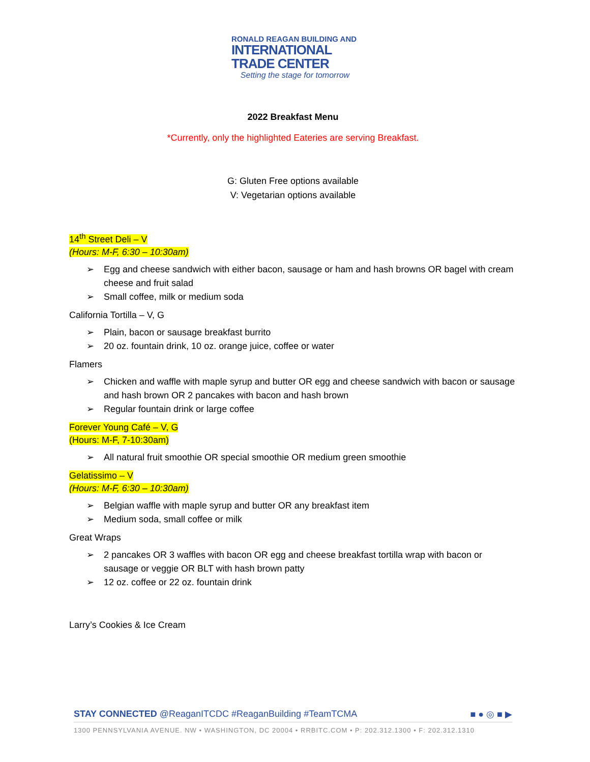RONALD REAGAN BUILDING AND
INTERNATIONAL
TRADE CENTER
Setting the stage for tomorrow
2022 Breakfast Menu
*Currently, only the highlighted Eateries are serving Breakfast.
G: Gluten Free options available
V: Vegetarian options available
14<sup>th</sup> Street Deli – V
(Hours: M-F, 6:30 – 10:30am)
Egg and cheese sandwich with either bacon, sausage or ham and hash browns OR bagel with cream cheese and fruit salad
Small coffee, milk or medium soda
California Tortilla – V, G
Plain, bacon or sausage breakfast burrito
20 oz. fountain drink, 10 oz. orange juice, coffee or water
Flamers
Chicken and waffle with maple syrup and butter OR egg and cheese sandwich with bacon or sausage and hash brown OR 2 pancakes with bacon and hash brown
Regular fountain drink or large coffee
Forever Young Café – V, G
(Hours: M-F, 7-10:30am)
All natural fruit smoothie OR special smoothie OR medium green smoothie
Gelatissimo – V
(Hours: M-F, 6:30 – 10:30am)
Belgian waffle with maple syrup and butter OR any breakfast item
Medium soda, small coffee or milk
Great Wraps
2 pancakes OR 3 waffles with bacon OR egg and cheese breakfast tortilla wrap with bacon or sausage or veggie OR BLT with hash brown patty
12 oz. coffee or 22 oz. fountain drink
Larry’s Cookies & Ice Cream
STAY CONNECTED @ReaganITCDC #ReaganBuilding #TeamTCMA ■ ● ◎ ■ ▶
1300 PENNSYLVANIA AVENUE. NW • WASHINGTON, DC 20004 • RRBITC.COM • P: 202.312.1300 • F: 202.312.1310